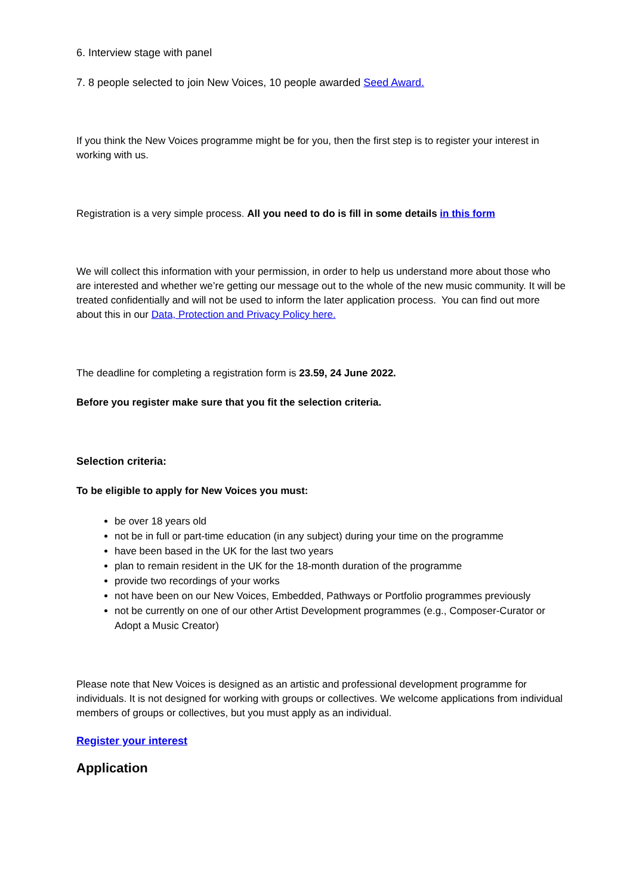6. Interview stage with panel
7. 8 people selected to join New Voices, 10 people awarded Seed Award.
If you think the New Voices programme might be for you, then the first step is to register your interest in working with us.
Registration is a very simple process. All you need to do is fill in some details in this form
We will collect this information with your permission, in order to help us understand more about those who are interested and whether we’re getting our message out to the whole of the new music community. It will be treated confidentially and will not be used to inform the later application process. You can find out more about this in our Data, Protection and Privacy Policy here.
The deadline for completing a registration form is 23.59, 24 June 2022.
Before you register make sure that you fit the selection criteria.
Selection criteria:
To be eligible to apply for New Voices you must:
be over 18 years old
not be in full or part-time education (in any subject) during your time on the programme
have been based in the UK for the last two years
plan to remain resident in the UK for the 18-month duration of the programme
provide two recordings of your works
not have been on our New Voices, Embedded, Pathways or Portfolio programmes previously
not be currently on one of our other Artist Development programmes (e.g., Composer-Curator or Adopt a Music Creator)
Please note that New Voices is designed as an artistic and professional development programme for individuals. It is not designed for working with groups or collectives. We welcome applications from individual members of groups or collectives, but you must apply as an individual.
Register your interest
Application